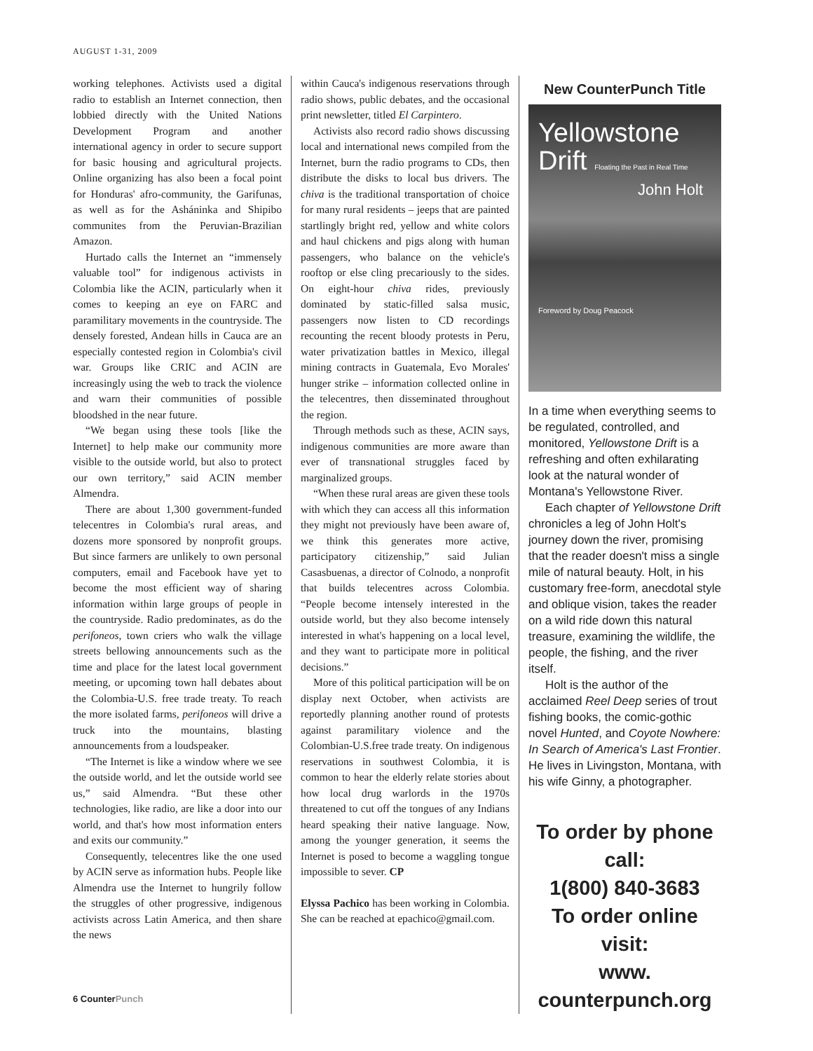AUGUST 1-31, 2009
working telephones. Activists used a digital radio to establish an Internet connection, then lobbied directly with the United Nations Development Program and another international agency in order to secure support for basic housing and agricultural projects. Online organizing has also been a focal point for Honduras' afro-community, the Garifunas, as well as for the Asháninka and Shipibo communites from the Peruvian-Brazilian Amazon.
Hurtado calls the Internet an “immensely valuable tool” for indigenous activists in Colombia like the ACIN, particularly when it comes to keeping an eye on FARC and paramilitary movements in the countryside. The densely forested, Andean hills in Cauca are an especially contested region in Colombia's civil war. Groups like CRIC and ACIN are increasingly using the web to track the violence and warn their communities of possible bloodshed in the near future.
“We began using these tools [like the Internet] to help make our community more visible to the outside world, but also to protect our own territory,” said ACIN member Almendra.
There are about 1,300 government-funded telecentres in Colombia's rural areas, and dozens more sponsored by nonprofit groups. But since farmers are unlikely to own personal computers, email and Facebook have yet to become the most efficient way of sharing information within large groups of people in the countryside. Radio predominates, as do the perifoneos, town criers who walk the village streets bellowing announcements such as the time and place for the latest local government meeting, or upcoming town hall debates about the Colombia-U.S. free trade treaty. To reach the more isolated farms, perifoneos will drive a truck into the mountains, blasting announcements from a loudspeaker.
“The Internet is like a window where we see the outside world, and let the outside world see us,” said Almendra. “But these other technologies, like radio, are like a door into our world, and that's how most information enters and exits our community.”
Consequently, telecentres like the one used by ACIN serve as information hubs. People like Almendra use the Internet to hungrily follow the struggles of other progressive, indigenous activists across Latin America, and then share the news
within Cauca's indigenous reservations through radio shows, public debates, and the occasional print newsletter, titled El Carpintero.
Activists also record radio shows discussing local and international news compiled from the Internet, burn the radio programs to CDs, then distribute the disks to local bus drivers. The chiva is the traditional transportation of choice for many rural residents – jeeps that are painted startlingly bright red, yellow and white colors and haul chickens and pigs along with human passengers, who balance on the vehicle's rooftop or else cling precariously to the sides. On eight-hour chiva rides, previously dominated by static-filled salsa music, passengers now listen to CD recordings recounting the recent bloody protests in Peru, water privatization battles in Mexico, illegal mining contracts in Guatemala, Evo Morales' hunger strike – information collected online in the telecentres, then disseminated throughout the region.
Through methods such as these, ACIN says, indigenous communities are more aware than ever of transnational struggles faced by marginalized groups.
“When these rural areas are given these tools with which they can access all this information they might not previously have been aware of, we think this generates more active, participatory citizenship,” said Julian Casasbuenas, a director of Colnodo, a nonprofit that builds telecentres across Colombia. “People become intensely interested in the outside world, but they also become intensely interested in what's happening on a local level, and they want to participate more in political decisions.”
More of this political participation will be on display next October, when activists are reportedly planning another round of protests against paramilitary violence and the Colombian-U.S.free trade treaty. On indigenous reservations in southwest Colombia, it is common to hear the elderly relate stories about how local drug warlords in the 1970s threatened to cut off the tongues of any Indians heard speaking their native language. Now, among the younger generation, it seems the Internet is posed to become a waggling tongue impossible to sever. CP
Elyssa Pachico has been working in Colombia. She can be reached at epachico@gmail.com.
New CounterPunch Title
Yellowstone
Drift Floating the Past in Real Time
John Holt
Foreword by Doug Peacock
In a time when everything seems to be regulated, controlled, and monitored, Yellowstone Drift is a refreshing and often exhilarating look at the natural wonder of Montana's Yellowstone River.
Each chapter of Yellowstone Drift chronicles a leg of John Holt's journey down the river, promising that the reader doesn't miss a single mile of natural beauty. Holt, in his customary free-form, anecdotal style and oblique vision, takes the reader on a wild ride down this natural treasure, examining the wildlife, the people, the fishing, and the river itself.
Holt is the author of the acclaimed Reel Deep series of trout fishing books, the comic-gothic novel Hunted, and Coyote Nowhere: In Search of America's Last Frontier. He lives in Livingston, Montana, with his wife Ginny, a photographer.
To order by phone call:
1(800) 840-3683
To order online visit:
www. counterpunch.org
6 CounterPunch